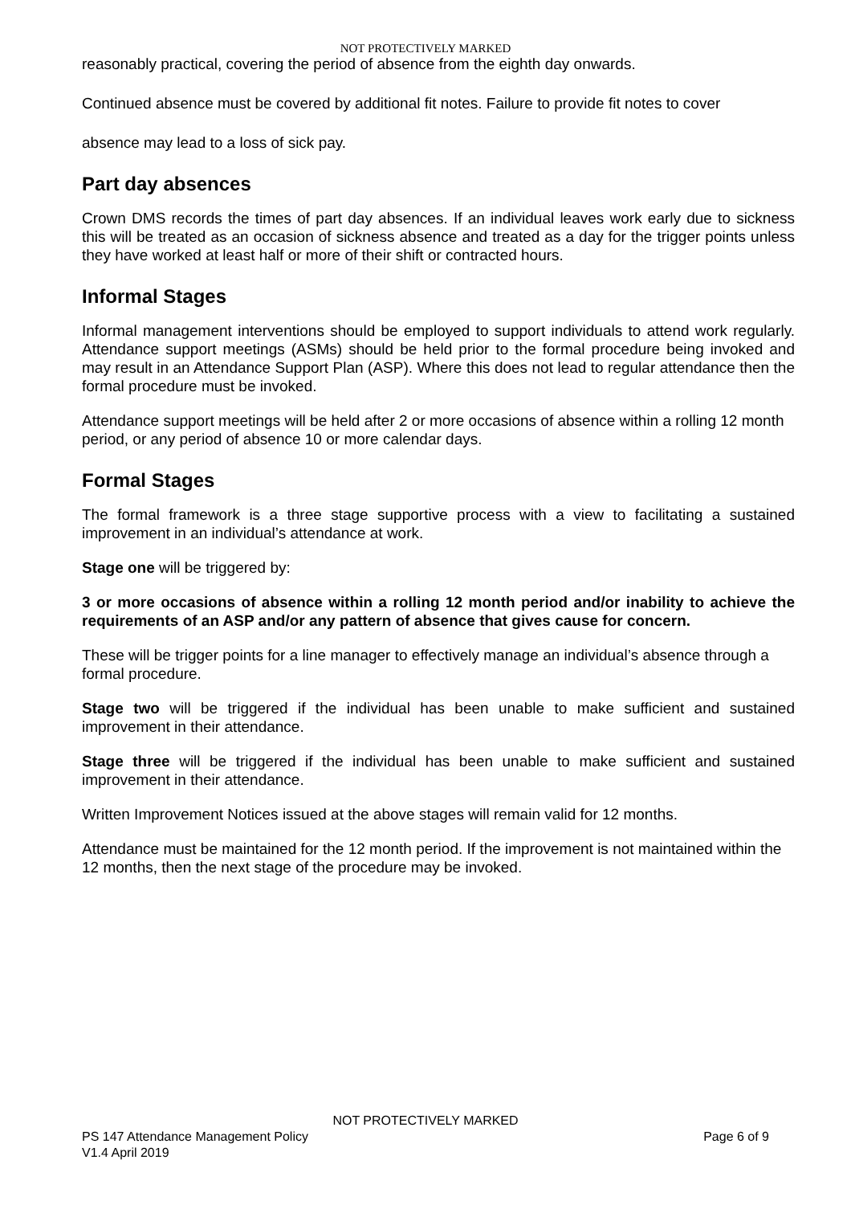NOT PROTECTIVELY MARKED
reasonably practical, covering the period of absence from the eighth day onwards.
Continued absence must be covered by additional fit notes. Failure to provide fit notes to cover
absence may lead to a loss of sick pay.
Part day absences
Crown DMS records the times of part day absences. If an individual leaves work early due to sickness this will be treated as an occasion of sickness absence and treated as a day for the trigger points unless they have worked at least half or more of their shift or contracted hours.
Informal Stages
Informal management interventions should be employed to support individuals to attend work regularly. Attendance support meetings (ASMs) should be held prior to the formal procedure being invoked and may result in an Attendance Support Plan (ASP). Where this does not lead to regular attendance then the formal procedure must be invoked.
Attendance support meetings will be held after 2 or more occasions of absence within a rolling 12 month period, or any period of absence 10 or more calendar days.
Formal Stages
The formal framework is a three stage supportive process with a view to facilitating a sustained improvement in an individual’s attendance at work.
Stage one will be triggered by:
3 or more occasions of absence within a rolling 12 month period and/or inability to achieve the requirements of an ASP and/or any pattern of absence that gives cause for concern.
These will be trigger points for a line manager to effectively manage an individual’s absence through a formal procedure.
Stage two will be triggered if the individual has been unable to make sufficient and sustained improvement in their attendance.
Stage three will be triggered if the individual has been unable to make sufficient and sustained improvement in their attendance.
Written Improvement Notices issued at the above stages will remain valid for 12 months.
Attendance must be maintained for the 12 month period. If the improvement is not maintained within the 12 months, then the next stage of the procedure may be invoked.
NOT PROTECTIVELY MARKED
PS 147 Attendance Management Policy Page 6 of 9
V1.4 April 2019